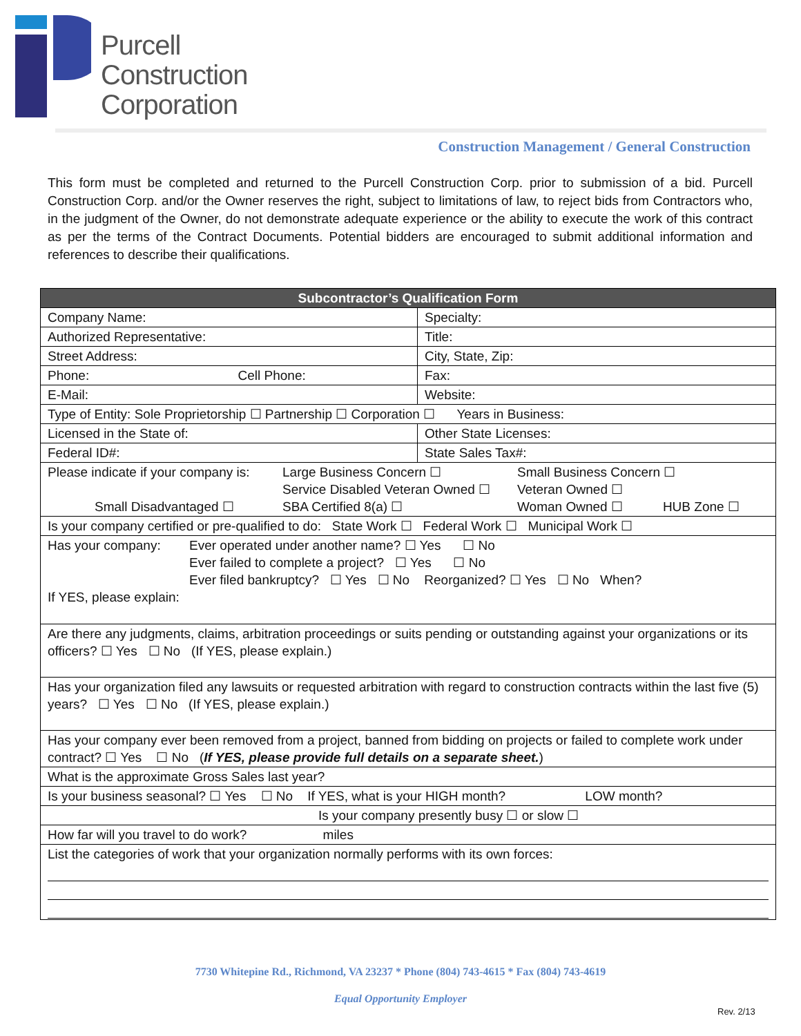Purcell
Construction
Corporation
Construction Management / General Construction
This form must be completed and returned to the Purcell Construction Corp. prior to submission of a bid. Purcell Construction Corp. and/or the Owner reserves the right, subject to limitations of law, to reject bids from Contractors who, in the judgment of the Owner, do not demonstrate adequate experience or the ability to execute the work of this contract as per the terms of the Contract Documents. Potential bidders are encouraged to submit additional information and references to describe their qualifications.
| Subcontractor’s Qualification Form | |
| --- | --- |
| Company Name: | Specialty: |
| Authorized Representative: | Title: |
| Street Address: | City, State, Zip: |
| Phone: Cell Phone: | Fax: |
| E-Mail: | Website: |
| Type of Entity: Sole Proprietorship ☐ Partnership ☐ Corporation ☐ Years in Business: | |
| Licensed in the State of: | Other State Licenses: |
| Federal ID#: | State Sales Tax#: |
| / Please indicate if your company is: / Large Business Concern ☐ / Small Business Concern ☐ / / / / Service Disabled Veteran Owned ☐ / Veteran Owned ☐ / / / Small Disadvantaged ☐ / SBA Certified 8(a) ☐ / Woman Owned ☐ / HUB Zone ☐ / | |
| Is your company certified or pre-qualified to do: State Work ☐ Federal Work ☐ Municipal Work ☐ | |
| / Has your company: / Ever operated under another name? ☐ Yes ☐ No / / / Ever failed to complete a project? ☐ Yes ☐ No / / / Ever filed bankruptcy? ☐ Yes ☐ No Reorganized? ☐ Yes ☐ No When? / If YES, please explain: | |
| Are there any judgments, claims, arbitration proceedings or suits pending or outstanding against your organizations or its officers? ☐ Yes ☐ No (If YES, please explain.) | |
| Has your organization filed any lawsuits or requested arbitration with regard to construction contracts within the last five (5) years? ☐ Yes ☐ No (If YES, please explain.) | |
| Has your company ever been removed from a project, banned from bidding on projects or failed to complete work under contract? ☐ Yes ☐ No ( If YES, please provide full details on a separate sheet. ) | |
| What is the approximate Gross Sales last year? | |
| Is your business seasonal? ☐ Yes ☐ No If YES, what is your HIGH month? LOW month? | |
| Is your company presently busy ☐ or slow ☐ | |
| How far will you travel to do work? miles | |
| List the categories of work that your organization normally performs with its own forces: | |
7730 Whitepine Rd., Richmond, VA 23237 * Phone (804) 743-4615 * Fax (804) 743-4619
Equal Opportunity Employer
Rev. 2/13